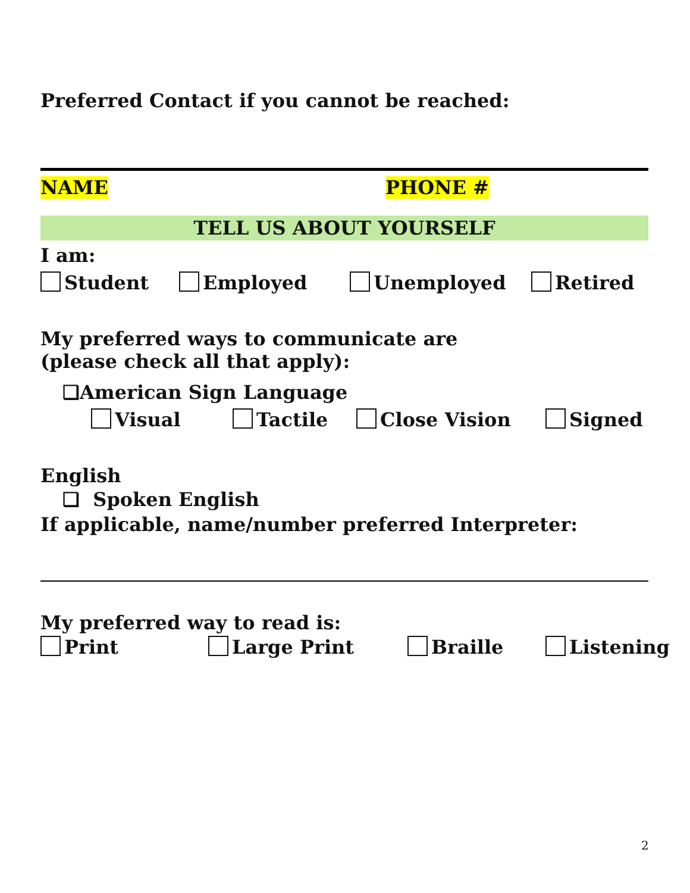Preferred Contact if you cannot be reached:
NAME PHONE #
TELL US ABOUT YOURSELF
I am:
Student Employed Unemployed Retired
My preferred ways to communicate are
(please check all that apply):
❏American Sign Language
Visual Tactile Close Vision Signed
English
❏ Spoken English
If applicable, name/number preferred Interpreter:
My preferred way to read is:
Print Large Print Braille Listening
2